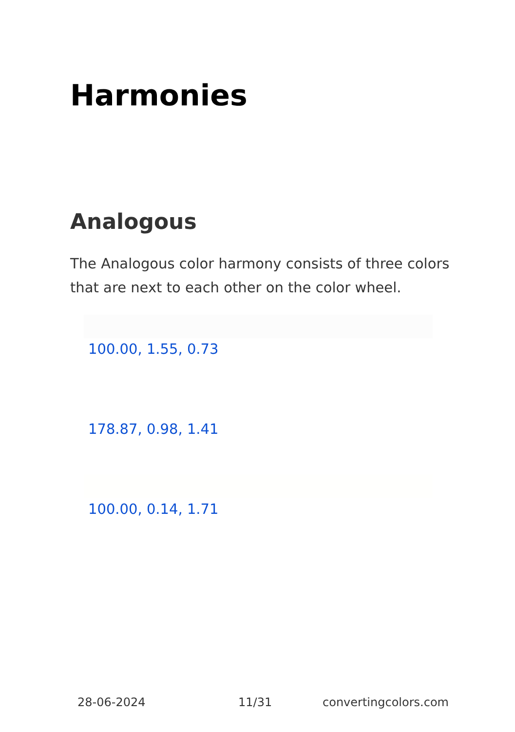Harmonies
Analogous
The Analogous color harmony consists of three colors that are next to each other on the color wheel.
100.00, 1.55, 0.73
178.87, 0.98, 1.41
100.00, 0.14, 1.71
28-06-2024 11/31 convertingcolors.com